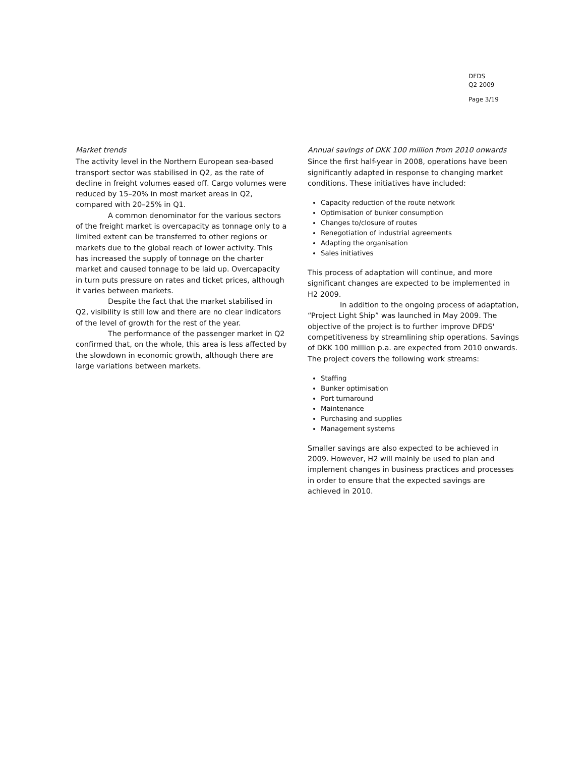DFDS
Q2 2009
Page 3/19
Market trends
The activity level in the Northern European sea-based transport sector was stabilised in Q2, as the rate of decline in freight volumes eased off. Cargo volumes were reduced by 15–20% in most market areas in Q2, compared with 20–25% in Q1.
A common denominator for the various sectors of the freight market is overcapacity as tonnage only to a limited extent can be transferred to other regions or markets due to the global reach of lower activity. This has increased the supply of tonnage on the charter market and caused tonnage to be laid up. Overcapacity in turn puts pressure on rates and ticket prices, although it varies between markets.
Despite the fact that the market stabilised in Q2, visibility is still low and there are no clear indicators of the level of growth for the rest of the year.
The performance of the passenger market in Q2 confirmed that, on the whole, this area is less affected by the slowdown in economic growth, although there are large variations between markets.
Annual savings of DKK 100 million from 2010 onwards
Since the first half-year in 2008, operations have been significantly adapted in response to changing market conditions. These initiatives have included:
Capacity reduction of the route network
Optimisation of bunker consumption
Changes to/closure of routes
Renegotiation of industrial agreements
Adapting the organisation
Sales initiatives
This process of adaptation will continue, and more significant changes are expected to be implemented in H2 2009.
In addition to the ongoing process of adaptation, “Project Light Ship” was launched in May 2009. The objective of the project is to further improve DFDS' competitiveness by streamlining ship operations. Savings of DKK 100 million p.a. are expected from 2010 onwards. The project covers the following work streams:
Staffing
Bunker optimisation
Port turnaround
Maintenance
Purchasing and supplies
Management systems
Smaller savings are also expected to be achieved in 2009. However, H2 will mainly be used to plan and implement changes in business practices and processes in order to ensure that the expected savings are achieved in 2010.